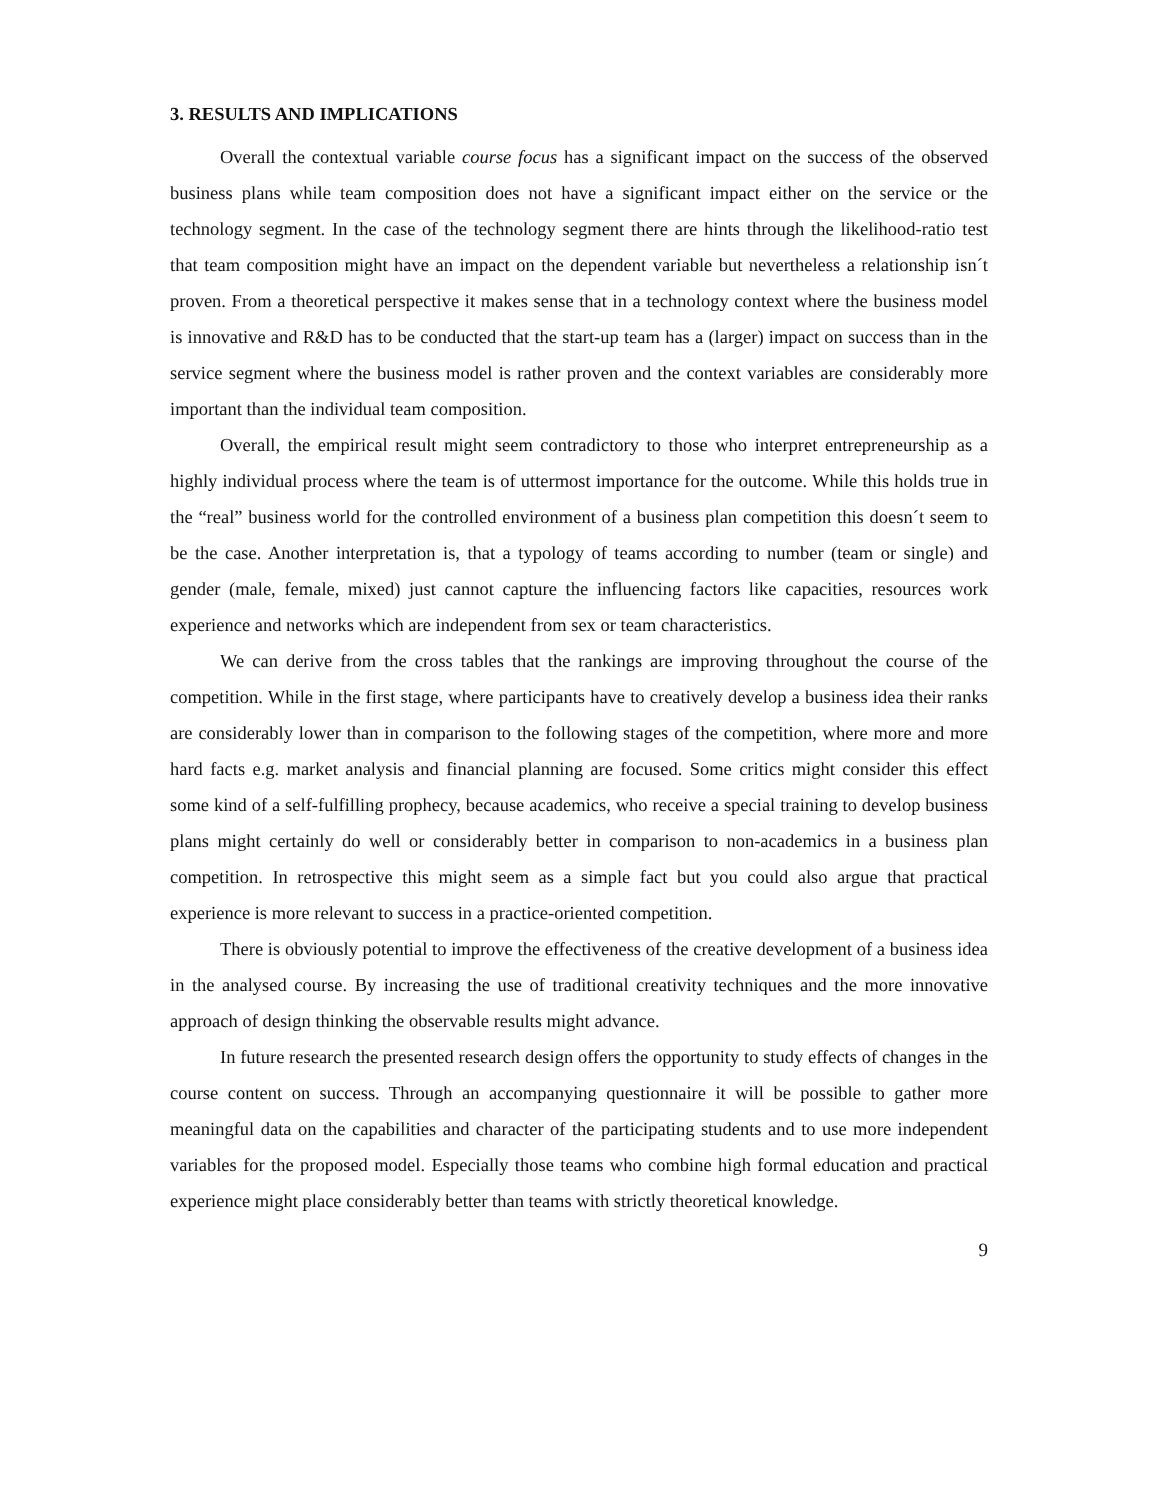3. RESULTS AND IMPLICATIONS
Overall the contextual variable course focus has a significant impact on the success of the observed business plans while team composition does not have a significant impact either on the service or the technology segment. In the case of the technology segment there are hints through the likelihood-ratio test that team composition might have an impact on the dependent variable but nevertheless a relationship isn´t proven. From a theoretical perspective it makes sense that in a technology context where the business model is innovative and R&D has to be conducted that the start-up team has a (larger) impact on success than in the service segment where the business model is rather proven and the context variables are considerably more important than the individual team composition.
Overall, the empirical result might seem contradictory to those who interpret entrepreneurship as a highly individual process where the team is of uttermost importance for the outcome. While this holds true in the “real” business world for the controlled environment of a business plan competition this doesn´t seem to be the case. Another interpretation is, that a typology of teams according to number (team or single) and gender (male, female, mixed) just cannot capture the influencing factors like capacities, resources work experience and networks which are independent from sex or team characteristics.
We can derive from the cross tables that the rankings are improving throughout the course of the competition. While in the first stage, where participants have to creatively develop a business idea their ranks are considerably lower than in comparison to the following stages of the competition, where more and more hard facts e.g. market analysis and financial planning are focused. Some critics might consider this effect some kind of a self-fulfilling prophecy, because academics, who receive a special training to develop business plans might certainly do well or considerably better in comparison to non-academics in a business plan competition. In retrospective this might seem as a simple fact but you could also argue that practical experience is more relevant to success in a practice-oriented competition.
There is obviously potential to improve the effectiveness of the creative development of a business idea in the analysed course. By increasing the use of traditional creativity techniques and the more innovative approach of design thinking the observable results might advance.
In future research the presented research design offers the opportunity to study effects of changes in the course content on success. Through an accompanying questionnaire it will be possible to gather more meaningful data on the capabilities and character of the participating students and to use more independent variables for the proposed model. Especially those teams who combine high formal education and practical experience might place considerably better than teams with strictly theoretical knowledge.
9